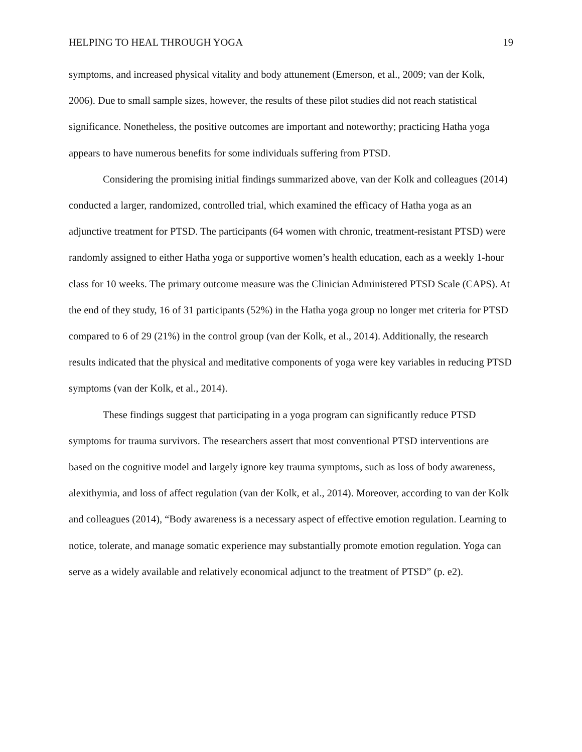HELPING TO HEAL THROUGH YOGA 19
symptoms, and increased physical vitality and body attunement (Emerson, et al., 2009; van der Kolk, 2006). Due to small sample sizes, however, the results of these pilot studies did not reach statistical significance. Nonetheless, the positive outcomes are important and noteworthy; practicing Hatha yoga appears to have numerous benefits for some individuals suffering from PTSD.
Considering the promising initial findings summarized above, van der Kolk and colleagues (2014) conducted a larger, randomized, controlled trial, which examined the efficacy of Hatha yoga as an adjunctive treatment for PTSD. The participants (64 women with chronic, treatment-resistant PTSD) were randomly assigned to either Hatha yoga or supportive women’s health education, each as a weekly 1-hour class for 10 weeks. The primary outcome measure was the Clinician Administered PTSD Scale (CAPS). At the end of they study, 16 of 31 participants (52%) in the Hatha yoga group no longer met criteria for PTSD compared to 6 of 29 (21%) in the control group (van der Kolk, et al., 2014). Additionally, the research results indicated that the physical and meditative components of yoga were key variables in reducing PTSD symptoms (van der Kolk, et al., 2014).
These findings suggest that participating in a yoga program can significantly reduce PTSD symptoms for trauma survivors. The researchers assert that most conventional PTSD interventions are based on the cognitive model and largely ignore key trauma symptoms, such as loss of body awareness, alexithymia, and loss of affect regulation (van der Kolk, et al., 2014). Moreover, according to van der Kolk and colleagues (2014), “Body awareness is a necessary aspect of effective emotion regulation. Learning to notice, tolerate, and manage somatic experience may substantially promote emotion regulation. Yoga can serve as a widely available and relatively economical adjunct to the treatment of PTSD” (p. e2).